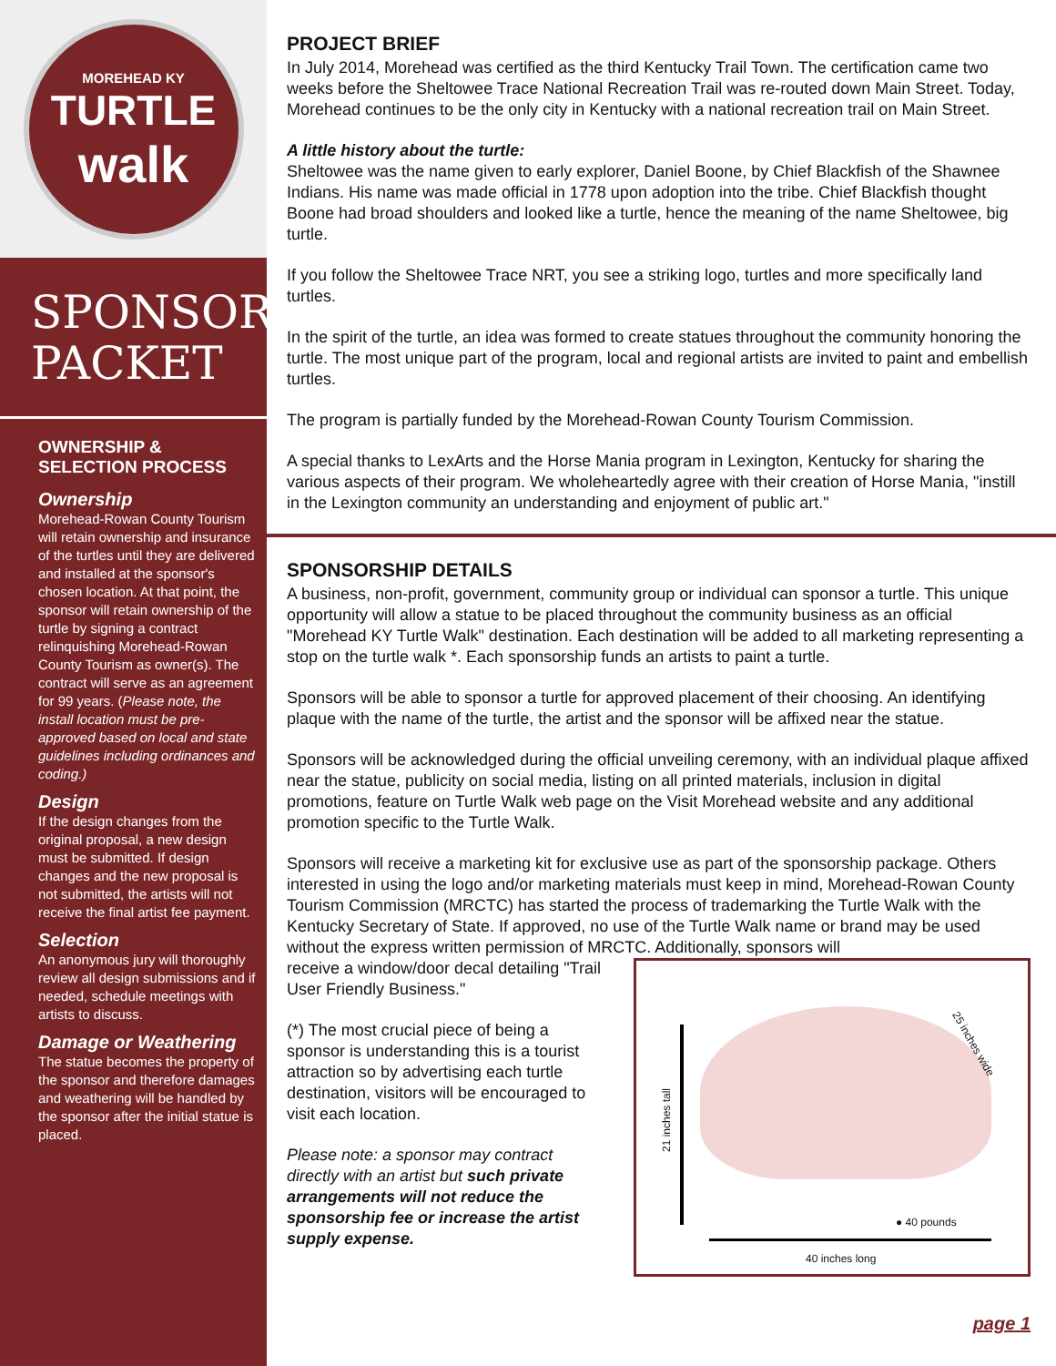MOREHEAD KY
TURTLE
walk
SPONSOR
PACKET
OWNERSHIP &
SELECTION PROCESS
Ownership
Morehead-Rowan County Tourism will retain ownership and insurance of the turtles until they are delivered and installed at the sponsor's chosen location. At that point, the sponsor will retain ownership of the turtle by signing a contract relinquishing Morehead-Rowan County Tourism as owner(s). The contract will serve as an agreement for 99 years. (Please note, the install location must be pre-approved based on local and state guidelines including ordinances and coding.)
Design
If the design changes from the original proposal, a new design must be submitted. If design changes and the new proposal is not submitted, the artists will not receive the final artist fee payment.
Selection
An anonymous jury will thoroughly review all design submissions and if needed, schedule meetings with artists to discuss.
Damage or Weathering
The statue becomes the property of the sponsor and therefore damages and weathering will be handled by the sponsor after the initial statue is placed.
PROJECT BRIEF
In July 2014, Morehead was certified as the third Kentucky Trail Town. The certification came two weeks before the Sheltowee Trace National Recreation Trail was re-routed down Main Street. Today, Morehead continues to be the only city in Kentucky with a national recreation trail on Main Street.
A little history about the turtle:
Sheltowee was the name given to early explorer, Daniel Boone, by Chief Blackfish of the Shawnee Indians. His name was made official in 1778 upon adoption into the tribe. Chief Blackfish thought Boone had broad shoulders and looked like a turtle, hence the meaning of the name Sheltowee, big turtle.
If you follow the Sheltowee Trace NRT, you see a striking logo, turtles and more specifically land turtles.
In the spirit of the turtle, an idea was formed to create statues throughout the community honoring the turtle. The most unique part of the program, local and regional artists are invited to paint and embellish turtles.
The program is partially funded by the Morehead-Rowan County Tourism Commission.
A special thanks to LexArts and the Horse Mania program in Lexington, Kentucky for sharing the various aspects of their program. We wholeheartedly agree with their creation of Horse Mania, "instill in the Lexington community an understanding and enjoyment of public art."
SPONSORSHIP DETAILS
A business, non-profit, government, community group or individual can sponsor a turtle. This unique opportunity will allow a statue to be placed throughout the community business as an official "Morehead KY Turtle Walk" destination. Each destination will be added to all marketing representing a stop on the turtle walk *. Each sponsorship funds an artists to paint a turtle.
Sponsors will be able to sponsor a turtle for approved placement of their choosing. An identifying plaque with the name of the turtle, the artist and the sponsor will be affixed near the statue.
Sponsors will be acknowledged during the official unveiling ceremony, with an individual plaque affixed near the statue, publicity on social media, listing on all printed materials, inclusion in digital promotions, feature on Turtle Walk web page on the Visit Morehead website and any additional promotion specific to the Turtle Walk.
Sponsors will receive a marketing kit for exclusive use as part of the sponsorship package. Others interested in using the logo and/or marketing materials must keep in mind, Morehead-Rowan County Tourism Commission (MRCTC) has started the process of trademarking the Turtle Walk with the Kentucky Secretary of State. If approved, no use of the Turtle Walk name or brand may be used without the express written permission of MRCTC. Additionally, sponsors will
21 inches tall
25 inches wide
● 40 pounds
40 inches long
receive a window/door decal detailing "Trail User Friendly Business."
(*) The most crucial piece of being a sponsor is understanding this is a tourist attraction so by advertising each turtle destination, visitors will be encouraged to visit each location.
Please note: a sponsor may contract directly with an artist but such private arrangements will not reduce the sponsorship fee or increase the artist supply expense.
page 1